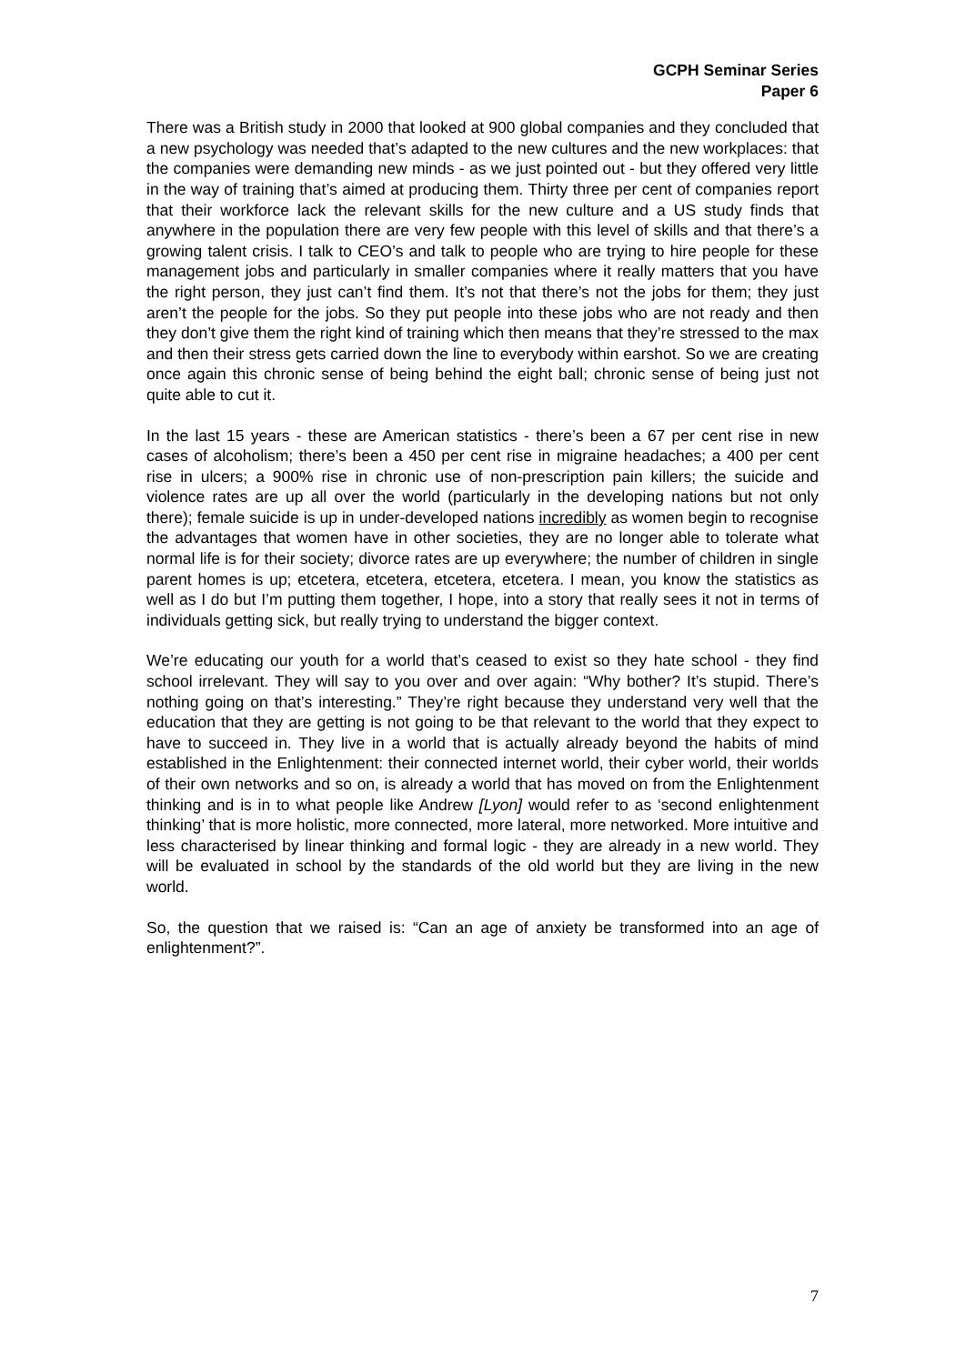GCPH Seminar Series
Paper 6
There was a British study in 2000 that looked at 900 global companies and they concluded that a new psychology was needed that’s adapted to the new cultures and the new workplaces: that the companies were demanding new minds - as we just pointed out - but they offered very little in the way of training that’s aimed at producing them. Thirty three per cent of companies report that their workforce lack the relevant skills for the new culture and a US study finds that anywhere in the population there are very few people with this level of skills and that there’s a growing talent crisis. I talk to CEO’s and talk to people who are trying to hire people for these management jobs and particularly in smaller companies where it really matters that you have the right person, they just can’t find them. It’s not that there’s not the jobs for them; they just aren’t the people for the jobs. So they put people into these jobs who are not ready and then they don’t give them the right kind of training which then means that they’re stressed to the max and then their stress gets carried down the line to everybody within earshot. So we are creating once again this chronic sense of being behind the eight ball; chronic sense of being just not quite able to cut it.
In the last 15 years - these are American statistics - there’s been a 67 per cent rise in new cases of alcoholism; there’s been a 450 per cent rise in migraine headaches; a 400 per cent rise in ulcers; a 900% rise in chronic use of non-prescription pain killers; the suicide and violence rates are up all over the world (particularly in the developing nations but not only there); female suicide is up in under-developed nations incredibly as women begin to recognise the advantages that women have in other societies, they are no longer able to tolerate what normal life is for their society; divorce rates are up everywhere; the number of children in single parent homes is up; etcetera, etcetera, etcetera, etcetera. I mean, you know the statistics as well as I do but I’m putting them together, I hope, into a story that really sees it not in terms of individuals getting sick, but really trying to understand the bigger context.
We’re educating our youth for a world that’s ceased to exist so they hate school - they find school irrelevant. They will say to you over and over again: “Why bother? It’s stupid. There’s nothing going on that’s interesting.” They’re right because they understand very well that the education that they are getting is not going to be that relevant to the world that they expect to have to succeed in. They live in a world that is actually already beyond the habits of mind established in the Enlightenment: their connected internet world, their cyber world, their worlds of their own networks and so on, is already a world that has moved on from the Enlightenment thinking and is in to what people like Andrew [Lyon] would refer to as ‘second enlightenment thinking’ that is more holistic, more connected, more lateral, more networked. More intuitive and less characterised by linear thinking and formal logic - they are already in a new world. They will be evaluated in school by the standards of the old world but they are living in the new world.
So, the question that we raised is: “Can an age of anxiety be transformed into an age of enlightenment?”.
7